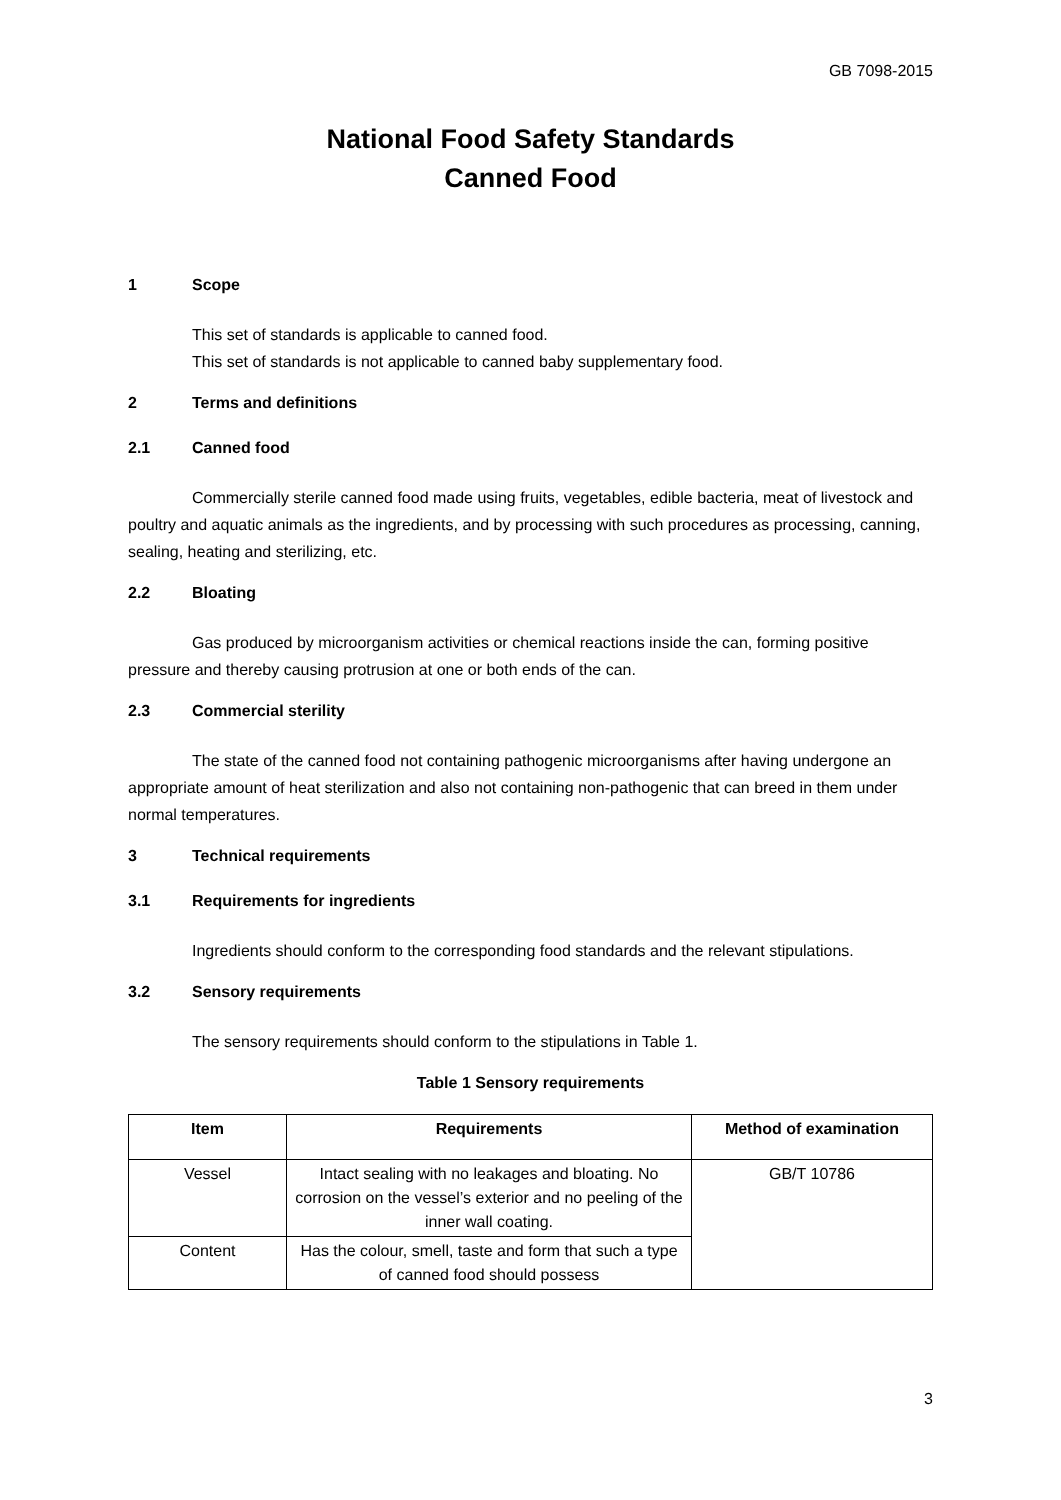GB 7098-2015
National Food Safety Standards
Canned Food
1 Scope
This set of standards is applicable to canned food.
This set of standards is not applicable to canned baby supplementary food.
2 Terms and definitions
2.1 Canned food
Commercially sterile canned food made using fruits, vegetables, edible bacteria, meat of livestock and poultry and aquatic animals as the ingredients, and by processing with such procedures as processing, canning, sealing, heating and sterilizing, etc.
2.2 Bloating
Gas produced by microorganism activities or chemical reactions inside the can, forming positive pressure and thereby causing protrusion at one or both ends of the can.
2.3 Commercial sterility
The state of the canned food not containing pathogenic microorganisms after having undergone an appropriate amount of heat sterilization and also not containing non-pathogenic that can breed in them under normal temperatures.
3 Technical requirements
3.1 Requirements for ingredients
Ingredients should conform to the corresponding food standards and the relevant stipulations.
3.2 Sensory requirements
The sensory requirements should conform to the stipulations in Table 1.
Table 1 Sensory requirements
| Item | Requirements | Method of examination |
| --- | --- | --- |
| Vessel | Intact sealing with no leakages and bloating. No corrosion on the vessel’s exterior and no peeling of the inner wall coating. | GB/T 10786 |
| Content | Has the colour, smell, taste and form that such a type of canned food should possess | |
3